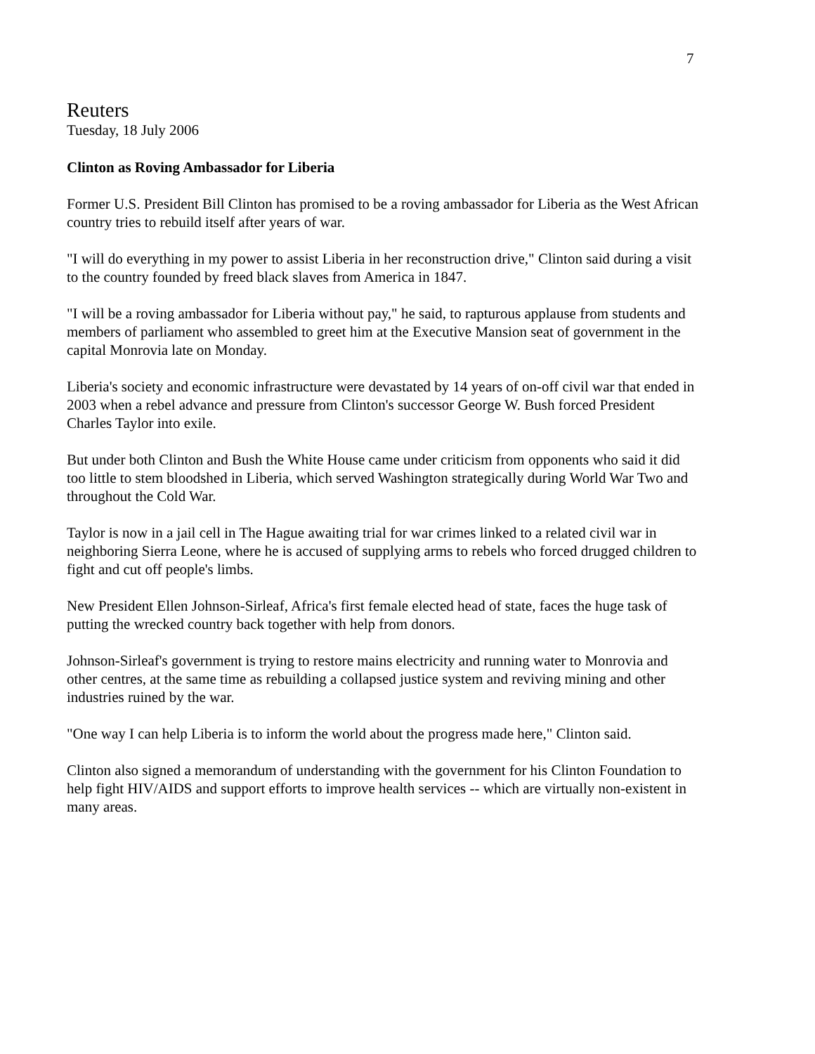7
Reuters
Tuesday, 18 July 2006
Clinton as Roving Ambassador for Liberia
Former U.S. President Bill Clinton has promised to be a roving ambassador for Liberia as the West African country tries to rebuild itself after years of war.
"I will do everything in my power to assist Liberia in her reconstruction drive," Clinton said during a visit to the country founded by freed black slaves from America in 1847.
"I will be a roving ambassador for Liberia without pay," he said, to rapturous applause from students and members of parliament who assembled to greet him at the Executive Mansion seat of government in the capital Monrovia late on Monday.
Liberia's society and economic infrastructure were devastated by 14 years of on-off civil war that ended in 2003 when a rebel advance and pressure from Clinton's successor George W. Bush forced President Charles Taylor into exile.
But under both Clinton and Bush the White House came under criticism from opponents who said it did too little to stem bloodshed in Liberia, which served Washington strategically during World War Two and throughout the Cold War.
Taylor is now in a jail cell in The Hague awaiting trial for war crimes linked to a related civil war in neighboring Sierra Leone, where he is accused of supplying arms to rebels who forced drugged children to fight and cut off people's limbs.
New President Ellen Johnson-Sirleaf, Africa's first female elected head of state, faces the huge task of putting the wrecked country back together with help from donors.
Johnson-Sirleaf's government is trying to restore mains electricity and running water to Monrovia and other centres, at the same time as rebuilding a collapsed justice system and reviving mining and other industries ruined by the war.
"One way I can help Liberia is to inform the world about the progress made here," Clinton said.
Clinton also signed a memorandum of understanding with the government for his Clinton Foundation to help fight HIV/AIDS and support efforts to improve health services -- which are virtually non-existent in many areas.